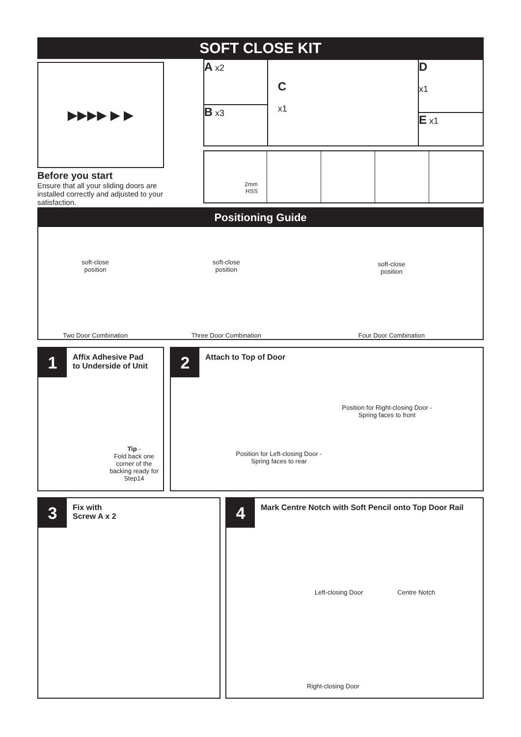SOFT CLOSE KIT
▶▶▶▶ ▶ ▶
Before you start
Ensure that all your sliding doors are installed correctly and adjusted to your satisfaction.
A x2
B x3
C
x1
D
x1
E x1
2mm
HSS
Positioning Guide
soft-close
position
Two Door Combination
soft-close
position
Three Door Combination
soft-close
position
Four Door Combination
1
Affix Adhesive Pad
to Underside of Unit
Tip -
Fold back one corner of the backing ready for Step14
2
Attach to Top of Door
Position for Right-closing Door - Spring faces to front
Position for Left-closing Door - Spring faces to rear
3
Fix with
Screw A x 2
4
Mark Centre Notch with Soft Pencil onto Top Door Rail
Left-closing Door Centre Notch
Right-closing Door